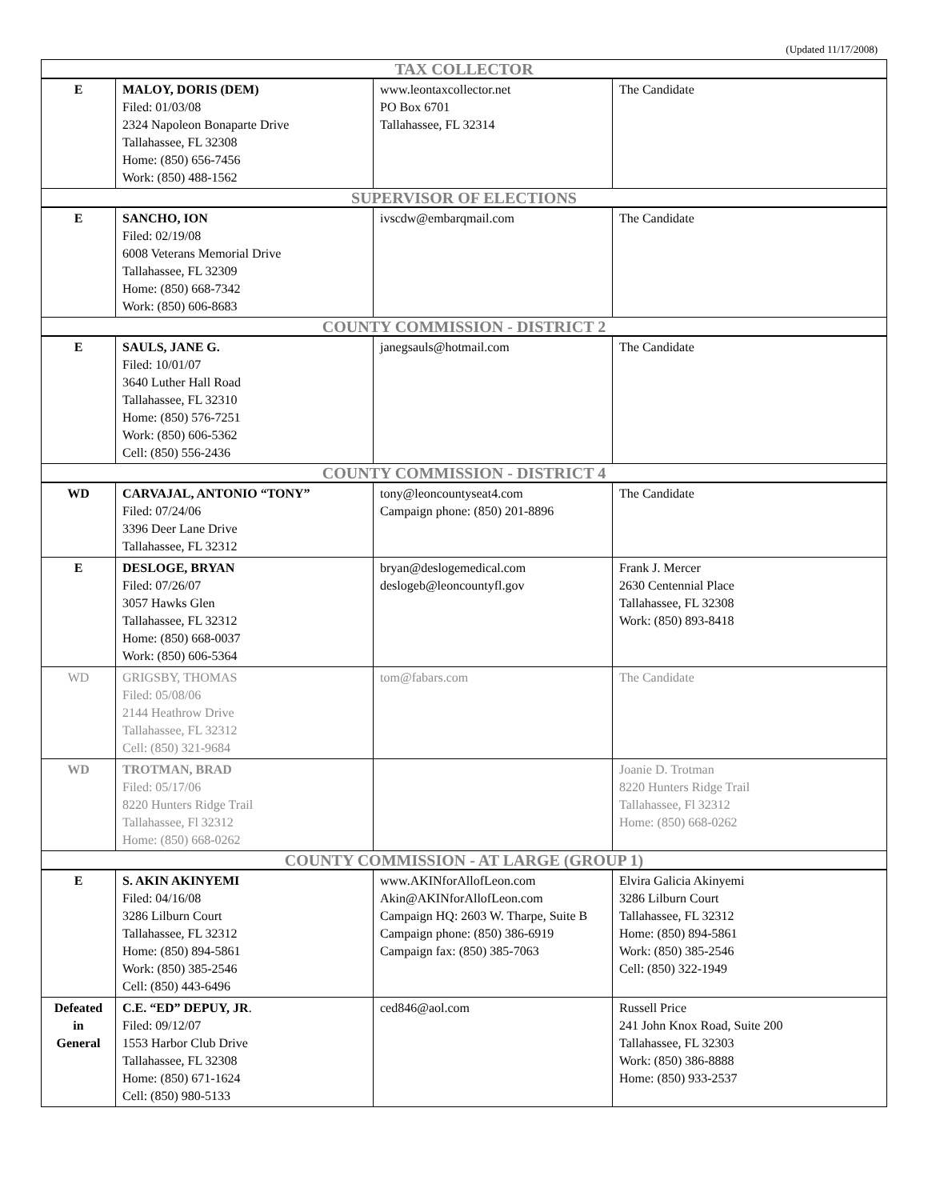(Updated 11/17/2008)
| TAX COLLECTOR | | | |
| E | MALOY, DORIS (DEM) Filed: 01/03/08 2324 Napoleon Bonaparte Drive Tallahassee, FL 32308 Home: (850) 656-7456 Work: (850) 488-1562 | www.leontaxcollector.net PO Box 6701 Tallahassee, FL 32314 | The Candidate |
| SUPERVISOR OF ELECTIONS | | | |
| E | SANCHO, ION Filed: 02/19/08 6008 Veterans Memorial Drive Tallahassee, FL 32309 Home: (850) 668-7342 Work: (850) 606-8683 | ivscdw@embarqmail.com | The Candidate |
| COUNTY COMMISSION - DISTRICT 2 | | | |
| E | SAULS, JANE G. Filed: 10/01/07 3640 Luther Hall Road Tallahassee, FL 32310 Home: (850) 576-7251 Work: (850) 606-5362 Cell: (850) 556-2436 | janegsauls@hotmail.com | The Candidate |
| COUNTY COMMISSION - DISTRICT 4 | | | |
| WD | CARVAJAL, ANTONIO “TONY” Filed: 07/24/06 3396 Deer Lane Drive Tallahassee, FL 32312 | tony@leoncountyseat4.com Campaign phone: (850) 201-8896 | The Candidate |
| E | DESLOGE, BRYAN Filed: 07/26/07 3057 Hawks Glen Tallahassee, FL 32312 Home: (850) 668-0037 Work: (850) 606-5364 | bryan@deslogemedical.com deslogeb@leoncountyfl.gov | Frank J. Mercer 2630 Centennial Place Tallahassee, FL 32308 Work: (850) 893-8418 |
| WD | GRIGSBY, THOMAS Filed: 05/08/06 2144 Heathrow Drive Tallahassee, FL 32312 Cell: (850) 321-9684 | tom@fabars.com | The Candidate |
| WD | TROTMAN, BRAD Filed: 05/17/06 8220 Hunters Ridge Trail Tallahassee, Fl 32312 Home: (850) 668-0262 | | Joanie D. Trotman 8220 Hunters Ridge Trail Tallahassee, Fl 32312 Home: (850) 668-0262 |
| COUNTY COMMISSION - AT LARGE (GROUP 1) | | | |
| E | S. AKIN AKINYEMI Filed: 04/16/08 3286 Lilburn Court Tallahassee, FL 32312 Home: (850) 894-5861 Work: (850) 385-2546 Cell: (850) 443-6496 | www.AKINforAllofLeon.com Akin@AKINforAllofLeon.com Campaign HQ: 2603 W. Tharpe, Suite B Campaign phone: (850) 386-6919 Campaign fax: (850) 385-7063 | Elvira Galicia Akinyemi 3286 Lilburn Court Tallahassee, FL 32312 Home: (850) 894-5861 Work: (850) 385-2546 Cell: (850) 322-1949 |
| Defeated in General | C.E. “ED” DEPUY, JR . Filed: 09/12/07 1553 Harbor Club Drive Tallahassee, FL 32308 Home: (850) 671-1624 Cell: (850) 980-5133 | ced846@aol.com | Russell Price 241 John Knox Road, Suite 200 Tallahassee, FL 32303 Work: (850) 386-8888 Home: (850) 933-2537 |